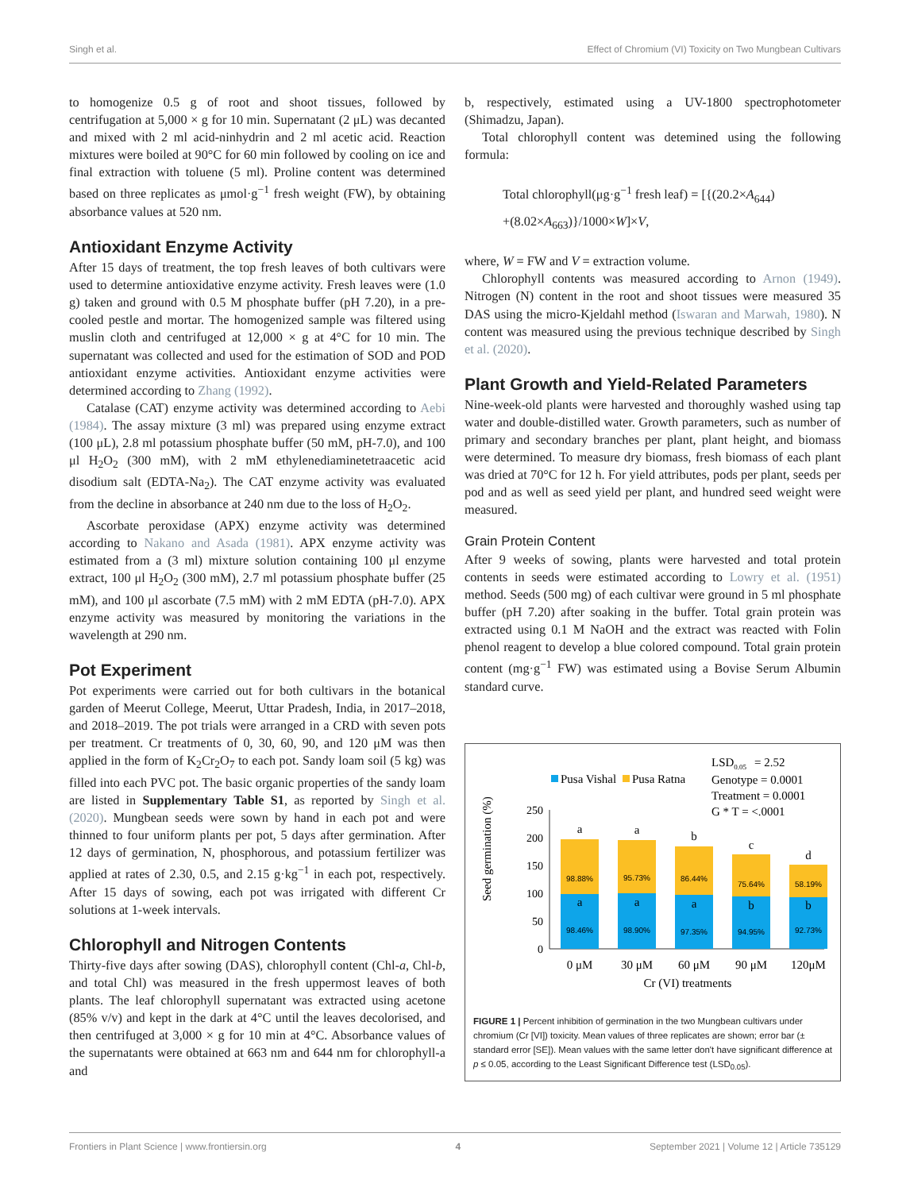Singh et al. Effect of Chromium (VI) Toxicity on Two Mungbean Cultivars
to homogenize 0.5 g of root and shoot tissues, followed by centrifugation at 5,000 × g for 10 min. Supernatant (2 μL) was decanted and mixed with 2 ml acid-ninhydrin and 2 ml acetic acid. Reaction mixtures were boiled at 90°C for 60 min followed by cooling on ice and final extraction with toluene (5 ml). Proline content was determined based on three replicates as μmol·g<sup>−1</sup> fresh weight (FW), by obtaining absorbance values at 520 nm.
Antioxidant Enzyme Activity
After 15 days of treatment, the top fresh leaves of both cultivars were used to determine antioxidative enzyme activity. Fresh leaves were (1.0 g) taken and ground with 0.5 M phosphate buffer (pH 7.20), in a pre-cooled pestle and mortar. The homogenized sample was filtered using muslin cloth and centrifuged at 12,000 × g at 4°C for 10 min. The supernatant was collected and used for the estimation of SOD and POD antioxidant enzyme activities. Antioxidant enzyme activities were determined according to Zhang (1992).
Catalase (CAT) enzyme activity was determined according to Aebi (1984). The assay mixture (3 ml) was prepared using enzyme extract (100 μL), 2.8 ml potassium phosphate buffer (50 mM, pH-7.0), and 100 μl H<sub>2</sub>O<sub>2</sub> (300 mM), with 2 mM ethylenediaminetetraacetic acid disodium salt (EDTA-Na<sub>2</sub>). The CAT enzyme activity was evaluated from the decline in absorbance at 240 nm due to the loss of H<sub>2</sub>O<sub>2</sub>.
Ascorbate peroxidase (APX) enzyme activity was determined according to Nakano and Asada (1981). APX enzyme activity was estimated from a (3 ml) mixture solution containing 100 μl enzyme extract, 100 μl H<sub>2</sub>O<sub>2</sub> (300 mM), 2.7 ml potassium phosphate buffer (25 mM), and 100 μl ascorbate (7.5 mM) with 2 mM EDTA (pH-7.0). APX enzyme activity was measured by monitoring the variations in the wavelength at 290 nm.
Pot Experiment
Pot experiments were carried out for both cultivars in the botanical garden of Meerut College, Meerut, Uttar Pradesh, India, in 2017–2018, and 2018–2019. The pot trials were arranged in a CRD with seven pots per treatment. Cr treatments of 0, 30, 60, 90, and 120 μM was then applied in the form of K<sub>2</sub>Cr<sub>2</sub>O<sub>7</sub> to each pot. Sandy loam soil (5 kg) was filled into each PVC pot. The basic organic properties of the sandy loam are listed in Supplementary Table S1, as reported by Singh et al. (2020). Mungbean seeds were sown by hand in each pot and were thinned to four uniform plants per pot, 5 days after germination. After 12 days of germination, N, phosphorous, and potassium fertilizer was applied at rates of 2.30, 0.5, and 2.15 g·kg<sup>−1</sup> in each pot, respectively. After 15 days of sowing, each pot was irrigated with different Cr solutions at 1-week intervals.
Chlorophyll and Nitrogen Contents
Thirty-five days after sowing (DAS), chlorophyll content (Chl-a, Chl-b, and total Chl) was measured in the fresh uppermost leaves of both plants. The leaf chlorophyll supernatant was extracted using acetone (85% v/v) and kept in the dark at 4°C until the leaves decolorised, and then centrifuged at 3,000 × g for 10 min at 4°C. Absorbance values of the supernatants were obtained at 663 nm and 644 nm for chlorophyll-a and
b, respectively, estimated using a UV-1800 spectrophotometer (Shimadzu, Japan).
Total chlorophyll content was detemined using the following formula:
Total chlorophyll(μg·g<sup>−1</sup> fresh leaf) = [{(20.2×A<sub>644</sub>)
+(8.02×A<sub>663</sub>)}/1000×W]×V,
where, W = FW and V = extraction volume.
Chlorophyll contents was measured according to Arnon (1949). Nitrogen (N) content in the root and shoot tissues were measured 35 DAS using the micro-Kjeldahl method (Iswaran and Marwah, 1980). N content was measured using the previous technique described by Singh et al. (2020).
Plant Growth and Yield-Related Parameters
Nine-week-old plants were harvested and thoroughly washed using tap water and double-distilled water. Growth parameters, such as number of primary and secondary branches per plant, plant height, and biomass were determined. To measure dry biomass, fresh biomass of each plant was dried at 70°C for 12 h. For yield attributes, pods per plant, seeds per pod and as well as seed yield per plant, and hundred seed weight were measured.
Grain Protein Content
After 9 weeks of sowing, plants were harvested and total protein contents in seeds were estimated according to Lowry et al. (1951) method. Seeds (500 mg) of each cultivar were ground in 5 ml phosphate buffer (pH 7.20) after soaking in the buffer. Total grain protein was extracted using 0.1 M NaOH and the extract was reacted with Folin phenol reagent to develop a blue colored compound. Total grain protein content (mg·g<sup>−1</sup> FW) was estimated using a Bovise Serum Albumin standard curve.
LSD0.05= 2.52
Genotype = 0.0001
Treatment = 0.0001
G * T = <.0001
Pusa Vishal
Pusa Ratna
250
200
150
100
50
0
Seed germination (%)
98.46%
98.88%
98.90%
95.73%
97.35%
86.44%
94.95%
75.64%
92.73%
58.19%
a
a
b
c
d
a
a
a
b
b
0 μM
30 μM
60 μM
90 μM
120μM
Cr (VI) treatments
FIGURE 1 | Percent inhibition of germination in the two Mungbean cultivars under chromium (Cr [VI]) toxicity. Mean values of three replicates are shown; error bar (± standard error [SE]). Mean values with the same letter don't have significant difference at p ≤ 0.05, according to the Least Significant Difference test (LSD<sub>0.05</sub>).
Frontiers in Plant Science | www.frontiersin.org 4 September 2021 | Volume 12 | Article 735129